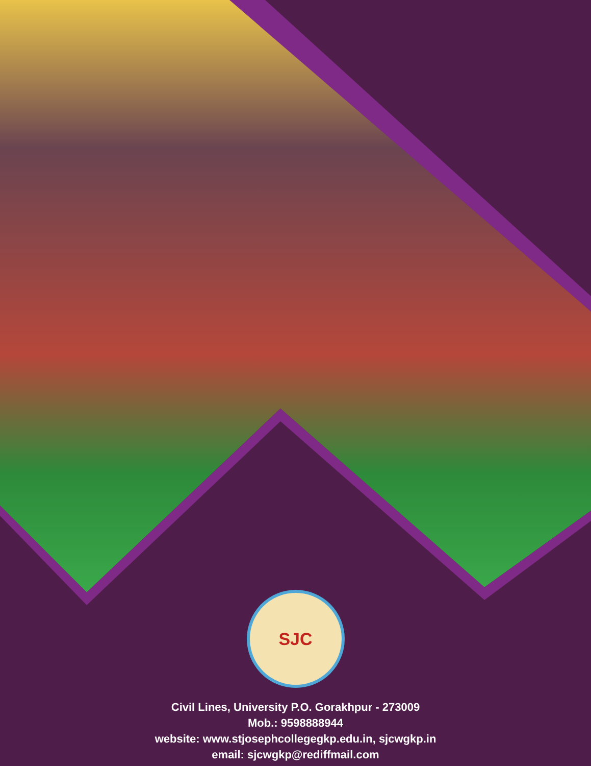SJC
Civil Lines, University P.O. Gorakhpur - 273009
Mob.: 9598888944
website: www.stjosephcollegegkp.edu.in, sjcwgkp.in
email: sjcwgkp@rediffmail.com